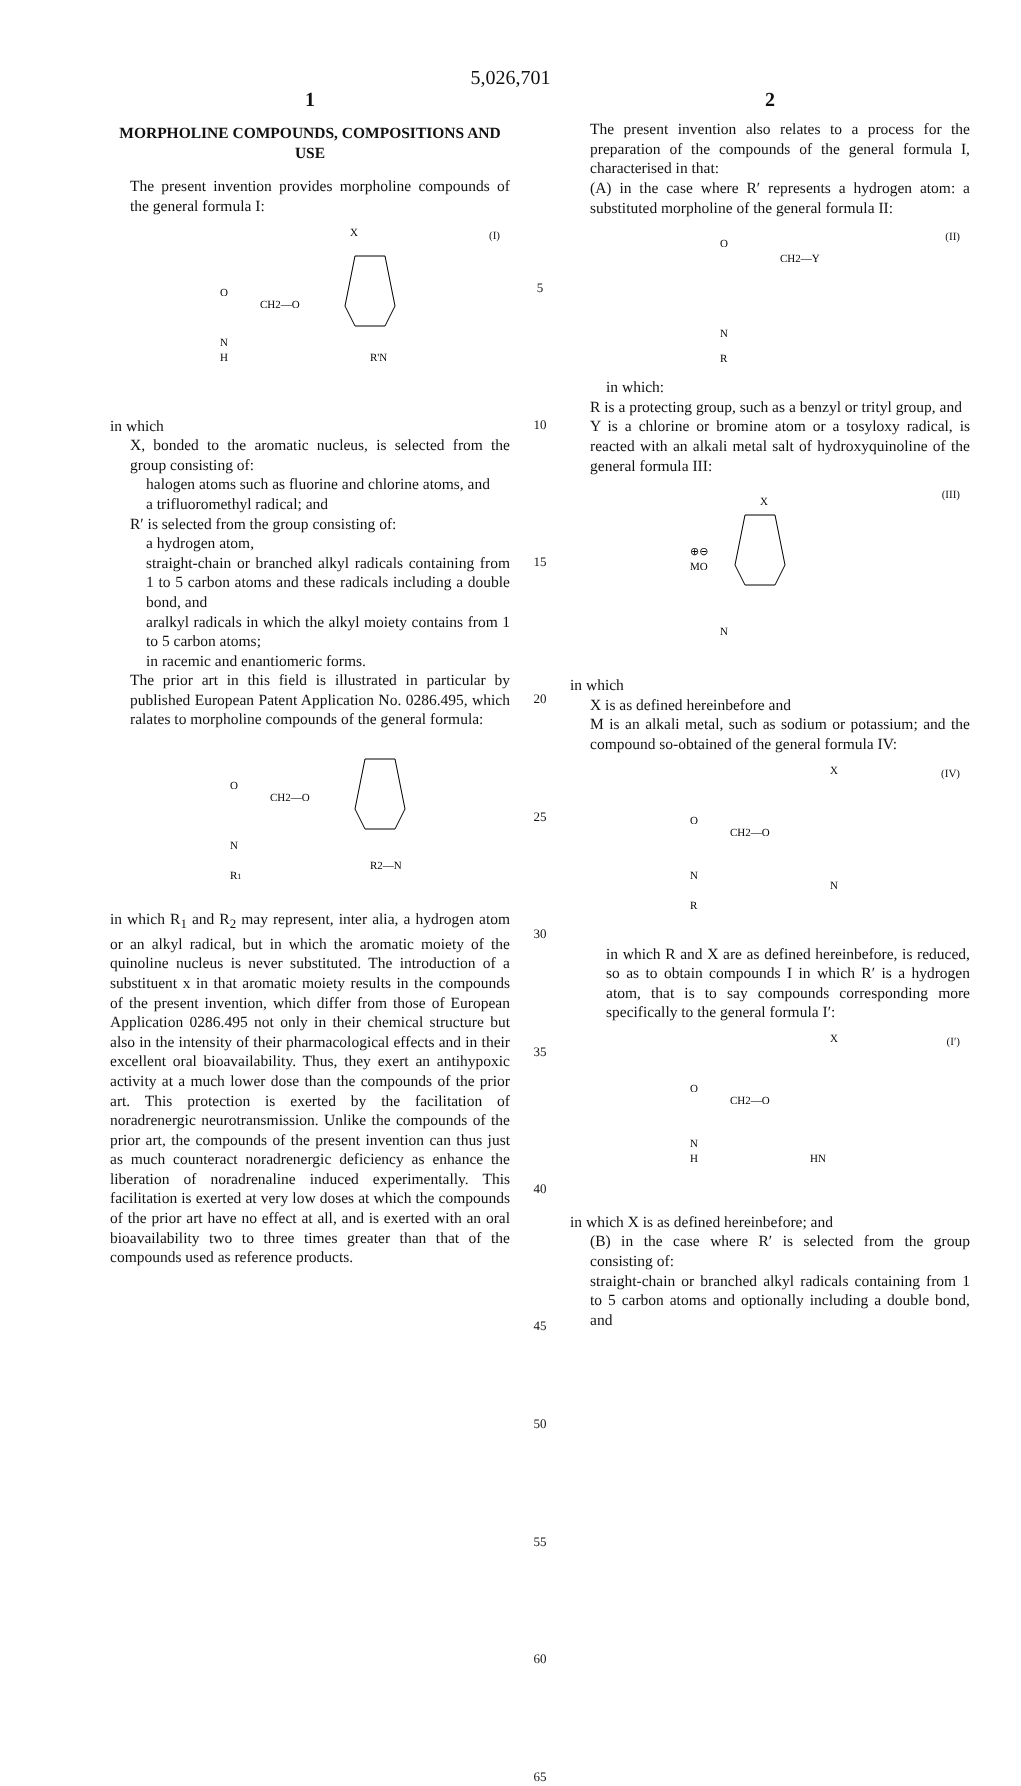5,026,701
1
MORPHOLINE COMPOUNDS, COMPOSITIONS AND USE
The present invention provides morpholine compounds of the general formula I:
(I)
X
O
CH2—O
N
H
R'N
in which
X, bonded to the aromatic nucleus, is selected from the group consisting of:
halogen atoms such as fluorine and chlorine atoms, and
a trifluoromethyl radical; and
R′ is selected from the group consisting of:
a hydrogen atom,
straight-chain or branched alkyl radicals containing from 1 to 5 carbon atoms and these radicals including a double bond, and
aralkyl radicals in which the alkyl moiety contains from 1 to 5 carbon atoms;
in racemic and enantiomeric forms.
The prior art in this field is illustrated in particular by published European Patent Application No. 0286.495, which ralates to morpholine compounds of the general formula:
O
CH2—O
N
R1
R2—N
in which R<sub>1</sub> and R<sub>2</sub> may represent, inter alia, a hydrogen atom or an alkyl radical, but in which the aromatic moiety of the quinoline nucleus is never substituted. The introduction of a substituent x in that aromatic moiety results in the compounds of the present invention, which differ from those of European Application 0286.495 not only in their chemical structure but also in the intensity of their pharmacological effects and in their excellent oral bioavailability. Thus, they exert an antihypoxic activity at a much lower dose than the compounds of the prior art. This protection is exerted by the facilitation of noradrenergic neurotransmission. Unlike the compounds of the prior art, the compounds of the present invention can thus just as much counteract noradrenergic deficiency as enhance the liberation of noradrenaline induced experimentally. This facilitation is exerted at very low doses at which the compounds of the prior art have no effect at all, and is exerted with an oral bioavailability two to three times greater than that of the compounds used as reference products.
5
10
15
20
25
30
35
40
45
50
55
60
65
2
The present invention also relates to a process for the preparation of the compounds of the general formula I, characterised in that:
(A) in the case where R′ represents a hydrogen atom: a substituted morpholine of the general formula II:
(II)
O
CH2—Y
N
R
in which:
R is a protecting group, such as a benzyl or trityl group, and
Y is a chlorine or bromine atom or a tosyloxy radical, is reacted with an alkali metal salt of hydroxyquinoline of the general formula III:
(III)
X
⊕⊖
MO
N
in which
X is as defined hereinbefore and
M is an alkali metal, such as sodium or potassium; and the compound so-obtained of the general formula IV:
(IV)
X
O
CH2—O
N
R
N
in which R and X are as defined hereinbefore, is reduced, so as to obtain compounds I in which R′ is a hydrogen atom, that is to say compounds corresponding more specifically to the general formula I′:
(I′)
X
O
CH2—O
N
H
HN
in which X is as defined hereinbefore; and
(B) in the case where R′ is selected from the group consisting of:
straight-chain or branched alkyl radicals containing from 1 to 5 carbon atoms and optionally including a double bond, and